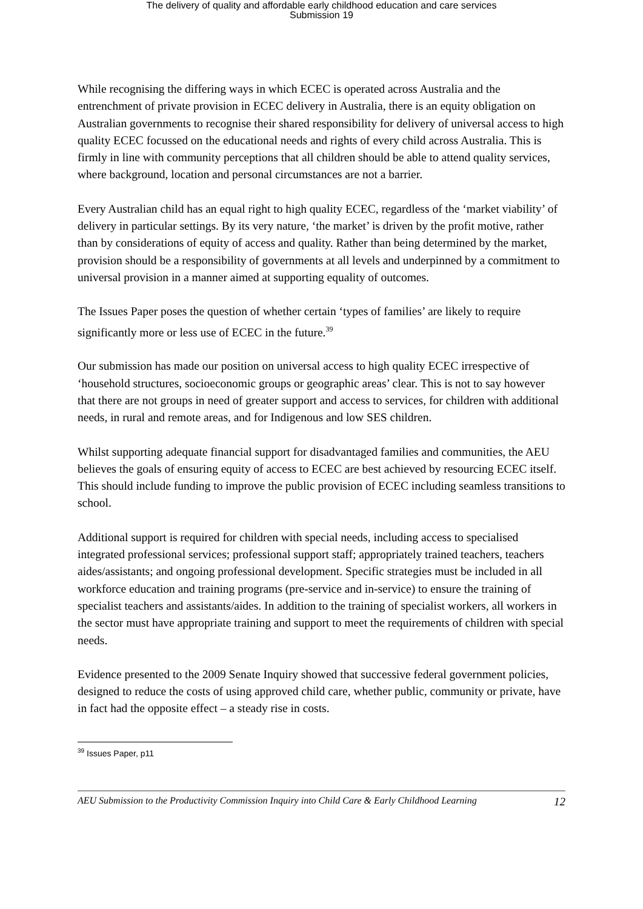The delivery of quality and affordable early childhood education and care services
Submission 19
While recognising the differing ways in which ECEC is operated across Australia and the entrenchment of private provision in ECEC delivery in Australia, there is an equity obligation on Australian governments to recognise their shared responsibility for delivery of universal access to high quality ECEC focussed on the educational needs and rights of every child across Australia. This is firmly in line with community perceptions that all children should be able to attend quality services, where background, location and personal circumstances are not a barrier.
Every Australian child has an equal right to high quality ECEC, regardless of the ‘market viability’ of delivery in particular settings. By its very nature, ‘the market’ is driven by the profit motive, rather than by considerations of equity of access and quality. Rather than being determined by the market, provision should be a responsibility of governments at all levels and underpinned by a commitment to universal provision in a manner aimed at supporting equality of outcomes.
The Issues Paper poses the question of whether certain ‘types of families’ are likely to require significantly more or less use of ECEC in the future.<sup>39</sup>
Our submission has made our position on universal access to high quality ECEC irrespective of ‘household structures, socioeconomic groups or geographic areas’ clear. This is not to say however that there are not groups in need of greater support and access to services, for children with additional needs, in rural and remote areas, and for Indigenous and low SES children.
Whilst supporting adequate financial support for disadvantaged families and communities, the AEU believes the goals of ensuring equity of access to ECEC are best achieved by resourcing ECEC itself. This should include funding to improve the public provision of ECEC including seamless transitions to school.
Additional support is required for children with special needs, including access to specialised integrated professional services; professional support staff; appropriately trained teachers, teachers aides/assistants; and ongoing professional development. Specific strategies must be included in all workforce education and training programs (pre-service and in-service) to ensure the training of specialist teachers and assistants/aides. In addition to the training of specialist workers, all workers in the sector must have appropriate training and support to meet the requirements of children with special needs.
Evidence presented to the 2009 Senate Inquiry showed that successive federal government policies, designed to reduce the costs of using approved child care, whether public, community or private, have in fact had the opposite effect – a steady rise in costs.
<sup>39</sup> Issues Paper, p11
AEU Submission to the Productivity Commission Inquiry into Child Care & Early Childhood Learning 12